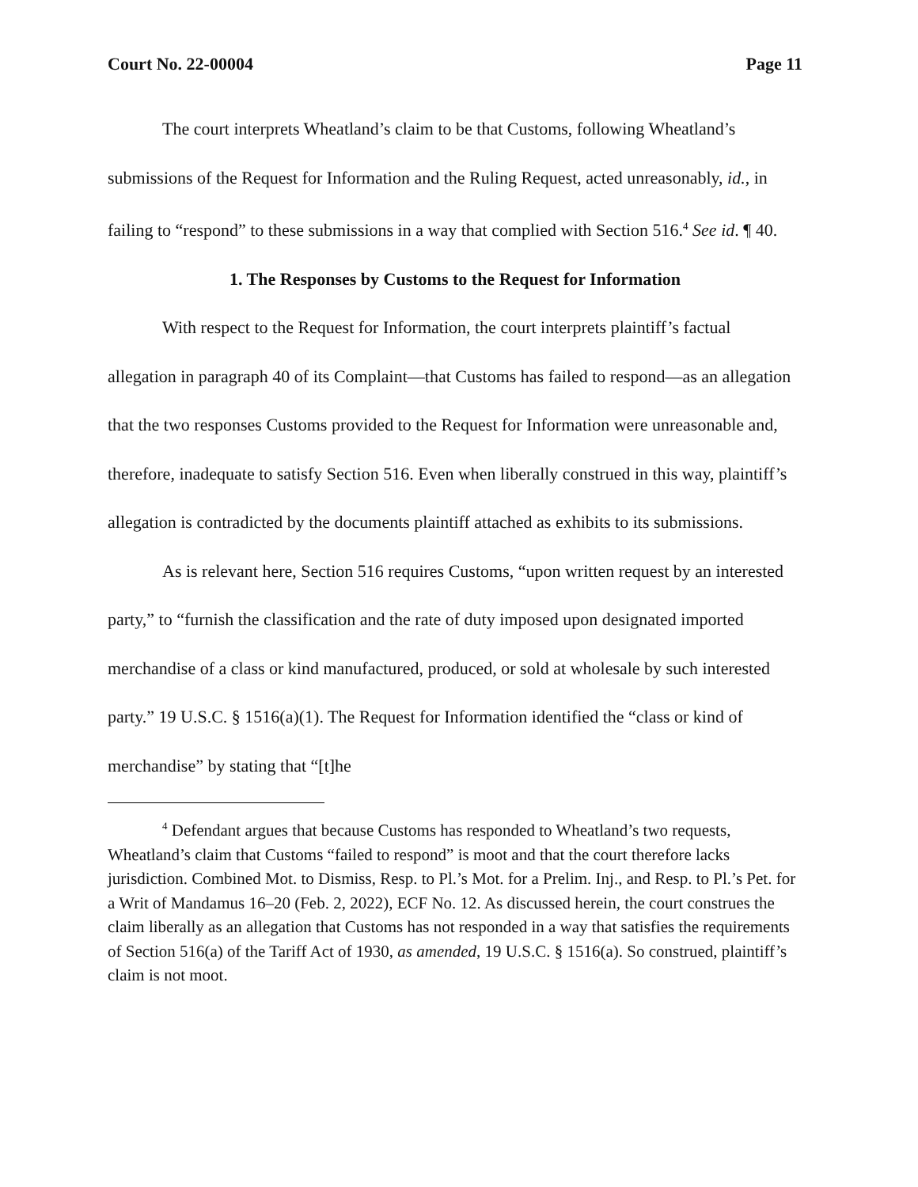Court No. 22-00004 Page 11
The court interprets Wheatland’s claim to be that Customs, following Wheatland’s submissions of the Request for Information and the Ruling Request, acted unreasonably, id., in failing to “respond” to these submissions in a way that complied with Section 516.<sup>4</sup> See id. ¶ 40.
1. The Responses by Customs to the Request for Information
With respect to the Request for Information, the court interprets plaintiff’s factual allegation in paragraph 40 of its Complaint—that Customs has failed to respond—as an allegation that the two responses Customs provided to the Request for Information were unreasonable and, therefore, inadequate to satisfy Section 516. Even when liberally construed in this way, plaintiff’s allegation is contradicted by the documents plaintiff attached as exhibits to its submissions.
As is relevant here, Section 516 requires Customs, “upon written request by an interested party,” to “furnish the classification and the rate of duty imposed upon designated imported merchandise of a class or kind manufactured, produced, or sold at wholesale by such interested party.” 19 U.S.C. § 1516(a)(1). The Request for Information identified the “class or kind of merchandise” by stating that “[t]he
<sup>4</sup> Defendant argues that because Customs has responded to Wheatland’s two requests, Wheatland’s claim that Customs “failed to respond” is moot and that the court therefore lacks jurisdiction. Combined Mot. to Dismiss, Resp. to Pl.’s Mot. for a Prelim. Inj., and Resp. to Pl.’s Pet. for a Writ of Mandamus 16–20 (Feb. 2, 2022), ECF No. 12. As discussed herein, the court construes the claim liberally as an allegation that Customs has not responded in a way that satisfies the requirements of Section 516(a) of the Tariff Act of 1930, as amended, 19 U.S.C. § 1516(a). So construed, plaintiff’s claim is not moot.